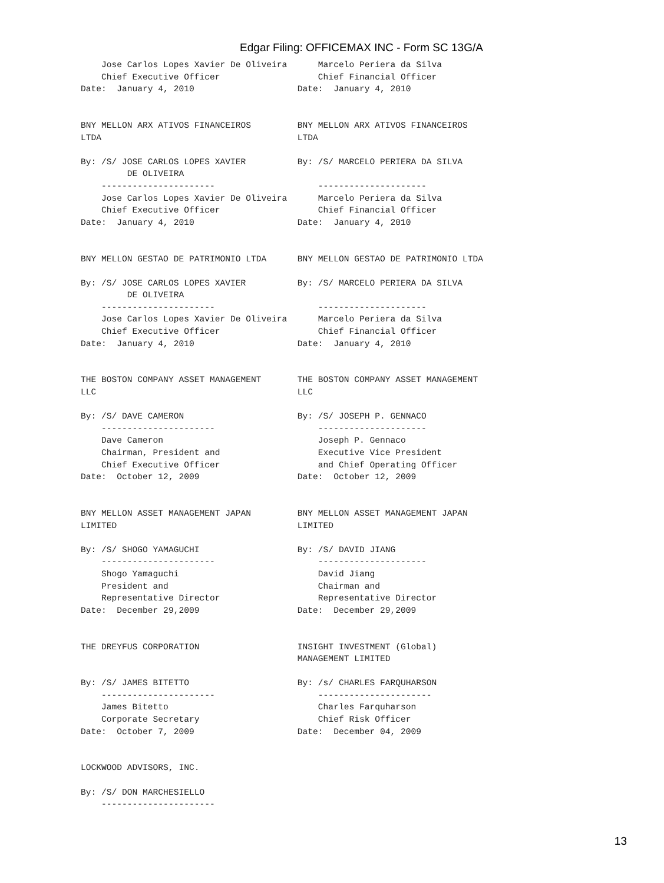Edgar Filing: OFFICEMAX INC - Form SC 13G/A
    Jose Carlos Lopes Xavier De Oliveira      Marcelo Periera da Silva
    Chief Executive Officer                   Chief Financial Officer
Date:  January 4, 2010                    Date:  January 4, 2010


BNY MELLON ARX ATIVOS FINANCEIROS         BNY MELLON ARX ATIVOS FINANCEIROS
LTDA                                      LTDA

By: /S/ JOSE CARLOS LOPES XAVIER          By: /S/ MARCELO PERIERA DA SILVA
         DE OLIVEIRA
    ----------------------                    ---------------------
    Jose Carlos Lopes Xavier De Oliveira      Marcelo Periera da Silva
    Chief Executive Officer                   Chief Financial Officer
Date:  January 4, 2010                    Date:  January 4, 2010


BNY MELLON GESTAO DE PATRIMONIO LTDA      BNY MELLON GESTAO DE PATRIMONIO LTDA

By: /S/ JOSE CARLOS LOPES XAVIER          By: /S/ MARCELO PERIERA DA SILVA
         DE OLIVEIRA
    ----------------------                    ---------------------
    Jose Carlos Lopes Xavier De Oliveira      Marcelo Periera da Silva
    Chief Executive Officer                   Chief Financial Officer
Date:  January 4, 2010                    Date:  January 4, 2010


THE BOSTON COMPANY ASSET MANAGEMENT       THE BOSTON COMPANY ASSET MANAGEMENT
LLC                                       LLC

By: /S/ DAVE CAMERON                      By: /S/ JOSEPH P. GENNACO
    ----------------------                    ---------------------
    Dave Cameron                              Joseph P. Gennaco
    Chairman, President and                   Executive Vice President
    Chief Executive Officer                   and Chief Operating Officer
Date:  October 12, 2009                   Date:  October 12, 2009


BNY MELLON ASSET MANAGEMENT JAPAN         BNY MELLON ASSET MANAGEMENT JAPAN
LIMITED                                   LIMITED

By: /S/ SHOGO YAMAGUCHI                   By: /S/ DAVID JIANG
    ----------------------                    ---------------------
    Shogo Yamaguchi                           David Jiang
    President and                             Chairman and
    Representative Director                   Representative Director
Date:  December 29,2009                   Date:  December 29,2009


THE DREYFUS CORPORATION                   INSIGHT INVESTMENT (Global)
                                          MANAGEMENT LIMITED

By: /S/ JAMES BITETTO                     By: /s/ CHARLES FARQUHARSON
    ----------------------                    ----------------------
    James Bitetto                             Charles Farquharson
    Corporate Secretary                       Chief Risk Officer
Date:  October 7, 2009                    Date:  December 04, 2009


LOCKWOOD ADVISORS, INC.

By: /S/ DON MARCHESIELLO
    ----------------------
13